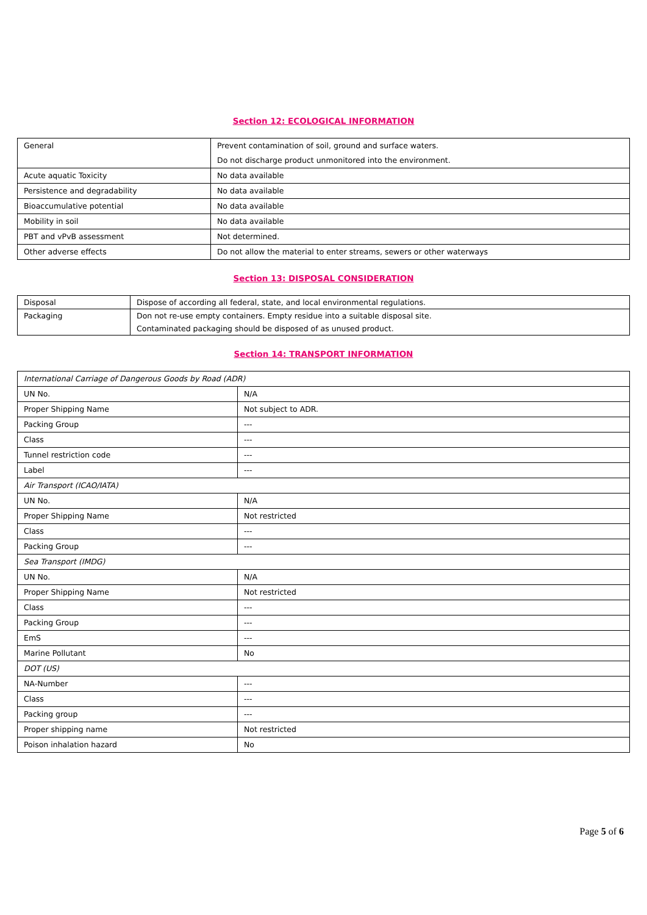Section 12: ECOLOGICAL INFORMATION
| General | Prevent contamination of soil, ground and surface waters. Do not discharge product unmonitored into the environment. |
| Acute aquatic Toxicity | No data available |
| Persistence and degradability | No data available |
| Bioaccumulative potential | No data available |
| Mobility in soil | No data available |
| PBT and vPvB assessment | Not determined. |
| Other adverse effects | Do not allow the material to enter streams, sewers or other waterways |
Section 13: DISPOSAL CONSIDERATION
| Disposal | Dispose of according all federal, state, and local environmental regulations. |
| Packaging | Don not re-use empty containers. Empty residue into a suitable disposal site. Contaminated packaging should be disposed of as unused product. |
Section 14: TRANSPORT INFORMATION
| International Carriage of Dangerous Goods by Road (ADR) | |
| UN No. | N/A |
| Proper Shipping Name | Not subject to ADR. |
| Packing Group | --- |
| Class | --- |
| Tunnel restriction code | --- |
| Label | --- |
| Air Transport (ICAO/IATA) | |
| UN No. | N/A |
| Proper Shipping Name | Not restricted |
| Class | --- |
| Packing Group | --- |
| Sea Transport (IMDG) | |
| UN No. | N/A |
| Proper Shipping Name | Not restricted |
| Class | --- |
| Packing Group | --- |
| EmS | --- |
| Marine Pollutant | No |
| DOT (US) | |
| NA-Number | --- |
| Class | --- |
| Packing group | --- |
| Proper shipping name | Not restricted |
| Poison inhalation hazard | No |
Page 5 of 6